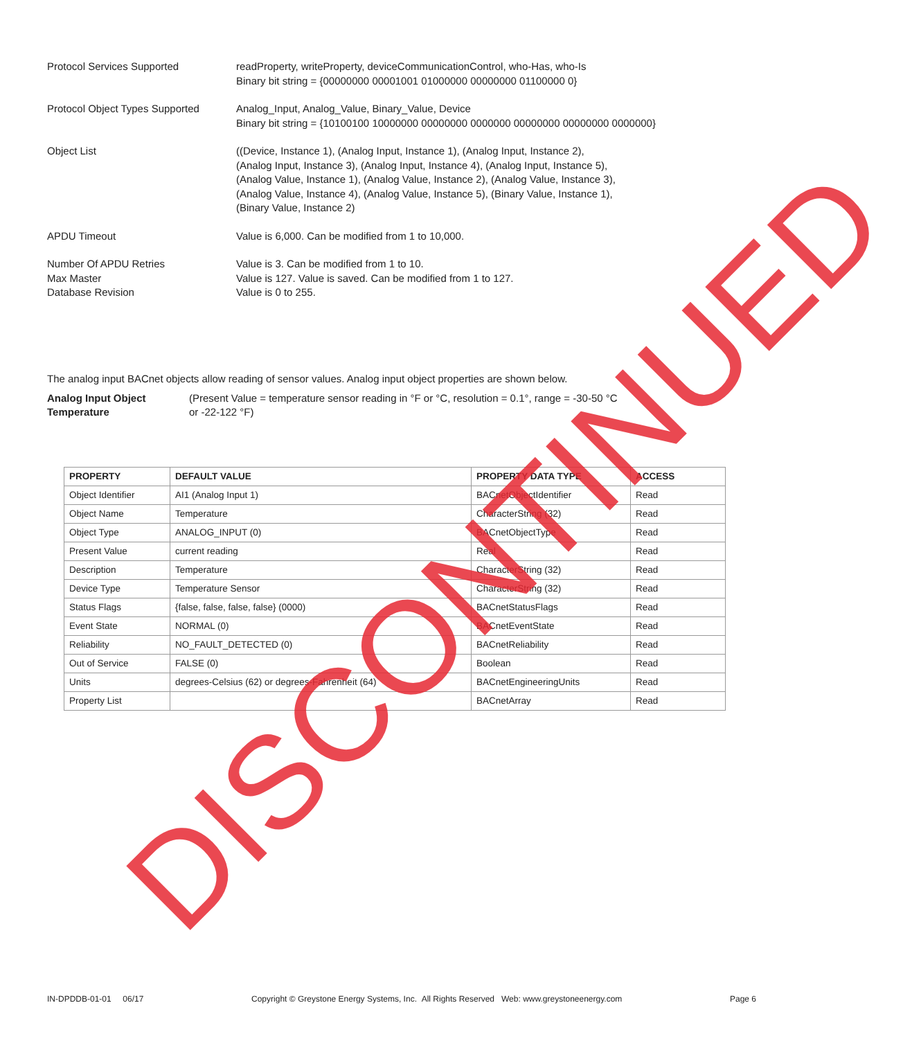Protocol Services Supported readProperty, writeProperty, deviceCommunicationControl, who-Has, who-Is
Binary bit string = {00000000 00001001 01000000 00000000 01100000 0}
Protocol Object Types Supported
Analog_Input, Analog_Value, Binary_Value, Device
Binary bit string = {10100100 10000000 00000000 0000000 00000000 00000000 0000000}
Object List ((Device, Instance 1), (Analog Input, Instance 1), (Analog Input, Instance 2),
(Analog Input, Instance 3), (Analog Input, Instance 4), (Analog Input, Instance 5),
(Analog Value, Instance 1), (Analog Value, Instance 2), (Analog Value, Instance 3),
(Analog Value, Instance 4), (Analog Value, Instance 5), (Binary Value, Instance 1),
(Binary Value, Instance 2)
APDU Timeout Value is 6,000. Can be modified from 1 to 10,000.
Number Of APDU Retries
Max Master
Database Revision
Value is 3. Can be modified from 1 to 10.
Value is 127. Value is saved. Can be modified from 1 to 127.
Value is 0 to 255.
The analog input BACnet objects allow reading of sensor values. Analog input object properties are shown below.
Analog Input Object
Temperature
(Present Value = temperature sensor reading in °F or °C, resolution = 0.1°, range = -30-50 °C
or -22-122 °F)
| PROPERTY | DEFAULT VALUE | PROPERTY DATA TYPE | ACCESS |
| --- | --- | --- | --- |
| Object Identifier | AI1 (Analog Input 1) | BACnetObjectIdentifier | Read |
| Object Name | Temperature | CharacterString (32) | Read |
| Object Type | ANALOG_INPUT (0) | BACnetObjectType | Read |
| Present Value | current reading | Real | Read |
| Description | Temperature | CharacterString (32) | Read |
| Device Type | Temperature Sensor | CharacterString (32) | Read |
| Status Flags | {false, false, false, false} (0000) | BACnetStatusFlags | Read |
| Event State | NORMAL (0) | BACnetEventState | Read |
| Reliability | NO_FAULT_DETECTED (0) | BACnetReliability | Read |
| Out of Service | FALSE (0) | Boolean | Read |
| Units | degrees-Celsius (62) or degrees-Fahrenheit (64) | BACnetEngineeringUnits | Read |
| Property List | | BACnetArray | Read |
IN-DPDDB-01-01 06/17 Copyright © Greystone Energy Systems, Inc. All Rights Reserved Web: www.greystoneenergy.com Page 6
DISCONTINUED